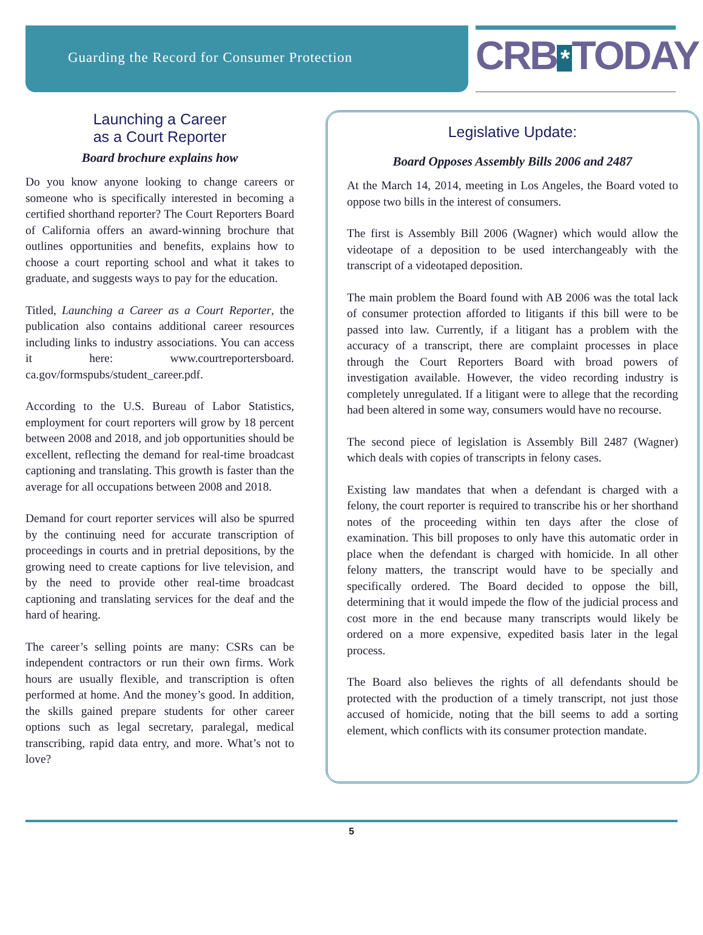Guarding the Record for Consumer Protection
CRB * TODAY
Launching a Career
as a Court Reporter
Board brochure explains how
Do you know anyone looking to change careers or someone who is specifically interested in becoming a certified shorthand reporter? The Court Reporters Board of California offers an award-winning brochure that outlines opportunities and benefits, explains how to choose a court reporting school and what it takes to graduate, and suggests ways to pay for the education.
Titled, Launching a Career as a Court Reporter, the publication also contains additional career resources including links to industry associations. You can access it here: www.courtreportersboard. ca.gov/formspubs/student_career.pdf.
According to the U.S. Bureau of Labor Statistics, employment for court reporters will grow by 18 percent between 2008 and 2018, and job opportunities should be excellent, reflecting the demand for real-time broadcast captioning and translating. This growth is faster than the average for all occupations between 2008 and 2018.
Demand for court reporter services will also be spurred by the continuing need for accurate transcription of proceedings in courts and in pretrial depositions, by the growing need to create captions for live television, and by the need to provide other real-time broadcast captioning and translating services for the deaf and the hard of hearing.
The career’s selling points are many: CSRs can be independent contractors or run their own firms. Work hours are usually flexible, and transcription is often performed at home. And the money’s good. In addition, the skills gained prepare students for other career options such as legal secretary, paralegal, medical transcribing, rapid data entry, and more. What’s not to love?
Legislative Update:
Board Opposes Assembly Bills 2006 and 2487
At the March 14, 2014, meeting in Los Angeles, the Board voted to oppose two bills in the interest of consumers.
The first is Assembly Bill 2006 (Wagner) which would allow the videotape of a deposition to be used interchangeably with the transcript of a videotaped deposition.
The main problem the Board found with AB 2006 was the total lack of consumer protection afforded to litigants if this bill were to be passed into law. Currently, if a litigant has a problem with the accuracy of a transcript, there are complaint processes in place through the Court Reporters Board with broad powers of investigation available. However, the video recording industry is completely unregulated. If a litigant were to allege that the recording had been altered in some way, consumers would have no recourse.
The second piece of legislation is Assembly Bill 2487 (Wagner) which deals with copies of transcripts in felony cases.
Existing law mandates that when a defendant is charged with a felony, the court reporter is required to transcribe his or her shorthand notes of the proceeding within ten days after the close of examination. This bill proposes to only have this automatic order in place when the defendant is charged with homicide. In all other felony matters, the transcript would have to be specially and specifically ordered. The Board decided to oppose the bill, determining that it would impede the flow of the judicial process and cost more in the end because many transcripts would likely be ordered on a more expensive, expedited basis later in the legal process.
The Board also believes the rights of all defendants should be protected with the production of a timely transcript, not just those accused of homicide, noting that the bill seems to add a sorting element, which conflicts with its consumer protection mandate.
5